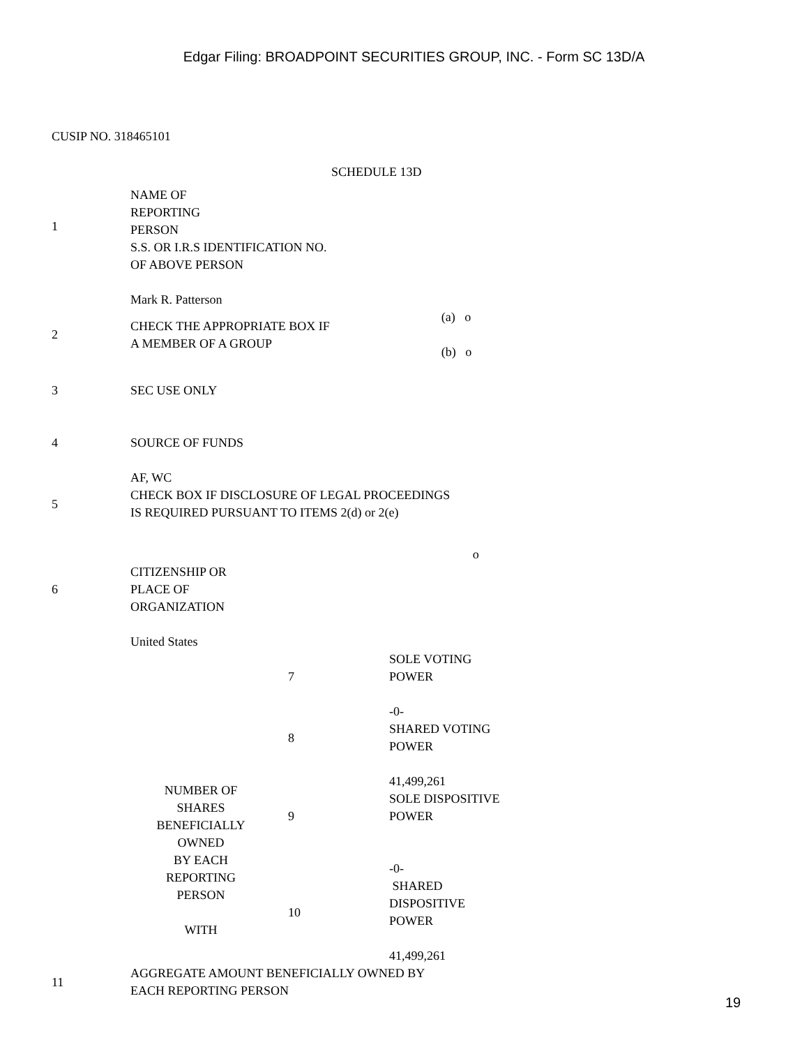Edgar Filing: BROADPOINT SECURITIES GROUP, INC. - Form SC 13D/A
CUSIP NO. 318465101
SCHEDULE 13D
| 1 | NAME OF REPORTING PERSON S.S. OR I.R.S IDENTIFICATION NO. OF ABOVE PERSON | |
| | Mark R. Patterson | |
| 2 | CHECK THE APPROPRIATE BOX IF A MEMBER OF A GROUP | (a) o (b) o |
| 3 | SEC USE ONLY | |
| 4 | SOURCE OF FUNDS | |
| | AF, WC | |
| 5 | CHECK BOX IF DISCLOSURE OF LEGAL PROCEEDINGS IS REQUIRED PURSUANT TO ITEMS 2(d) or 2(e) | |
| | | o |
| 6 | CITIZENSHIP OR PLACE OF ORGANIZATION | |
| | United States | |
| NUMBER OF SHARES BENEFICIALLY OWNED BY EACH REPORTING PERSON WITH | 7 | SOLE VOTING POWER |
| | 8 | -0- SHARED VOTING POWER |
| | 9 | 41,499,261 SOLE DISPOSITIVE POWER |
| | 10 | -0- SHARED DISPOSITIVE POWER 41,499,261 |
| 11 | AGGREGATE AMOUNT BENEFICIALLY OWNED BY EACH REPORTING PERSON |
19